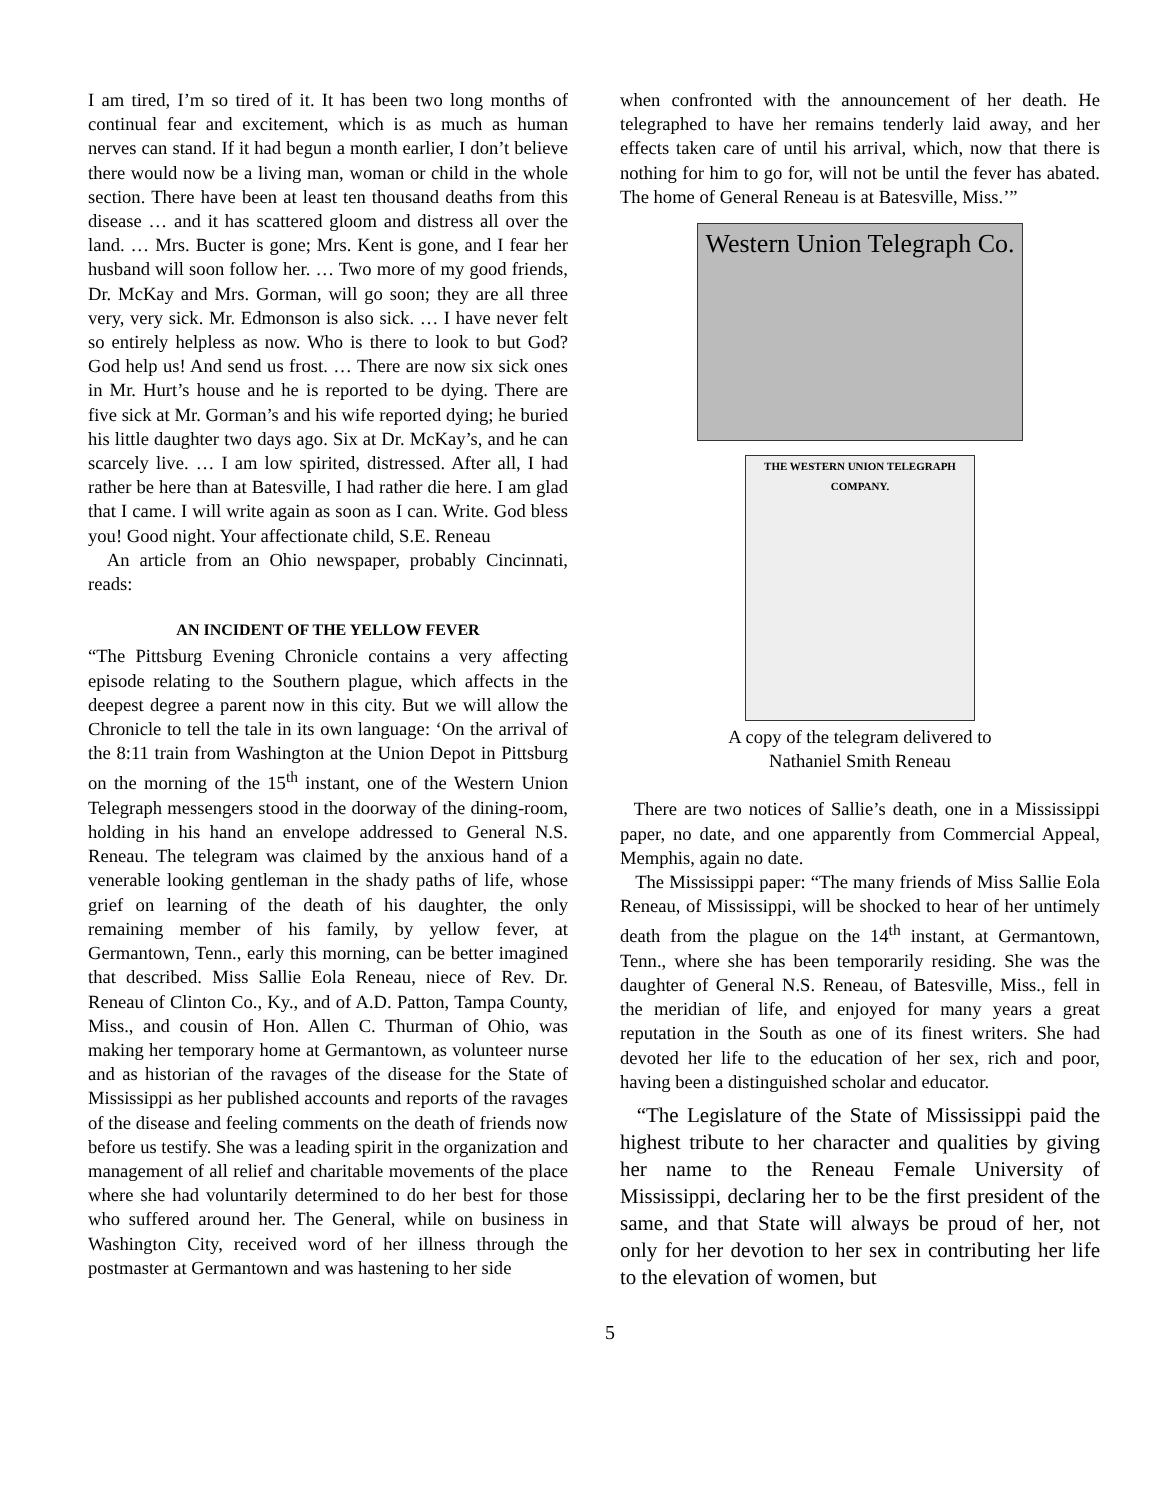I am tired, I’m so tired of it. It has been two long months of continual fear and excitement, which is as much as human nerves can stand. If it had begun a month earlier, I don’t believe there would now be a living man, woman or child in the whole section. There have been at least ten thousand deaths from this disease … and it has scattered gloom and distress all over the land. … Mrs. Bucter is gone; Mrs. Kent is gone, and I fear her husband will soon follow her. … Two more of my good friends, Dr. McKay and Mrs. Gorman, will go soon; they are all three very, very sick. Mr. Edmonson is also sick. … I have never felt so entirely helpless as now. Who is there to look to but God? God help us! And send us frost. … There are now six sick ones in Mr. Hurt’s house and he is reported to be dying. There are five sick at Mr. Gorman’s and his wife reported dying; he buried his little daughter two days ago. Six at Dr. McKay’s, and he can scarcely live. … I am low spirited, distressed. After all, I had rather be here than at Batesville, I had rather die here. I am glad that I came. I will write again as soon as I can. Write. God bless you! Good night. Your affectionate child, S.E. Reneau
An article from an Ohio newspaper, probably Cincinnati, reads:
AN INCIDENT OF THE YELLOW FEVER
“The Pittsburg Evening Chronicle contains a very affecting episode relating to the Southern plague, which affects in the deepest degree a parent now in this city. But we will allow the Chronicle to tell the tale in its own language: ‘On the arrival of the 8:11 train from Washington at the Union Depot in Pittsburg on the morning of the 15<sup>th</sup> instant, one of the Western Union Telegraph messengers stood in the doorway of the dining-room, holding in his hand an envelope addressed to General N.S. Reneau. The telegram was claimed by the anxious hand of a venerable looking gentleman in the shady paths of life, whose grief on learning of the death of his daughter, the only remaining member of his family, by yellow fever, at Germantown, Tenn., early this morning, can be better imagined that described. Miss Sallie Eola Reneau, niece of Rev. Dr. Reneau of Clinton Co., Ky., and of A.D. Patton, Tampa County, Miss., and cousin of Hon. Allen C. Thurman of Ohio, was making her temporary home at Germantown, as volunteer nurse and as historian of the ravages of the disease for the State of Mississippi as her published accounts and reports of the ravages of the disease and feeling comments on the death of friends now before us testify. She was a leading spirit in the organization and management of all relief and charitable movements of the place where she had voluntarily determined to do her best for those who suffered around her. The General, while on business in Washington City, received word of her illness through the postmaster at Germantown and was hastening to her side
when confronted with the announcement of her death. He telegraphed to have her remains tenderly laid away, and her effects taken care of until his arrival, which, now that there is nothing for him to go for, will not be until the fever has abated. The home of General Reneau is at Batesville, Miss.’”
Western Union Telegraph Co.
THE WESTERN UNION TELEGRAPH COMPANY.
A copy of the telegram delivered to
Nathaniel Smith Reneau
There are two notices of Sallie’s death, one in a Mississippi paper, no date, and one apparently from Commercial Appeal, Memphis, again no date.
The Mississippi paper: “The many friends of Miss Sallie Eola Reneau, of Mississippi, will be shocked to hear of her untimely death from the plague on the 14<sup>th</sup> instant, at Germantown, Tenn., where she has been temporarily residing. She was the daughter of General N.S. Reneau, of Batesville, Miss., fell in the meridian of life, and enjoyed for many years a great reputation in the South as one of its finest writers. She had devoted her life to the education of her sex, rich and poor, having been a distinguished scholar and educator.
“The Legislature of the State of Mississippi paid the highest tribute to her character and qualities by giving her name to the Reneau Female University of Mississippi, declaring her to be the first president of the same, and that State will always be proud of her, not only for her devotion to her sex in contributing her life to the elevation of women, but
5